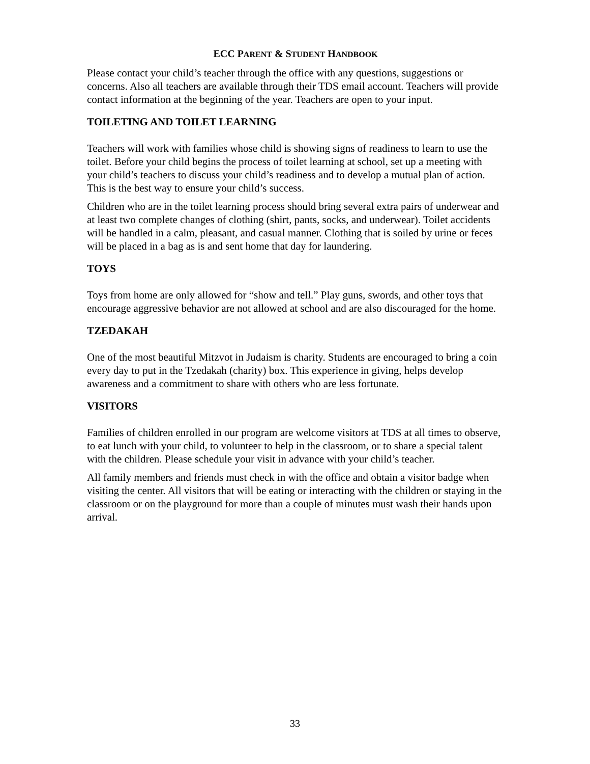ECC PARENT & STUDENT HANDBOOK
Please contact your child’s teacher through the office with any questions, suggestions or concerns. Also all teachers are available through their TDS email account. Teachers will provide contact information at the beginning of the year. Teachers are open to your input.
TOILETING AND TOILET LEARNING
Teachers will work with families whose child is showing signs of readiness to learn to use the toilet. Before your child begins the process of toilet learning at school, set up a meeting with your child’s teachers to discuss your child’s readiness and to develop a mutual plan of action. This is the best way to ensure your child’s success.
Children who are in the toilet learning process should bring several extra pairs of underwear and at least two complete changes of clothing (shirt, pants, socks, and underwear). Toilet accidents will be handled in a calm, pleasant, and casual manner. Clothing that is soiled by urine or feces will be placed in a bag as is and sent home that day for laundering.
TOYS
Toys from home are only allowed for “show and tell.” Play guns, swords, and other toys that encourage aggressive behavior are not allowed at school and are also discouraged for the home.
TZEDAKAH
One of the most beautiful Mitzvot in Judaism is charity. Students are encouraged to bring a coin every day to put in the Tzedakah (charity) box. This experience in giving, helps develop awareness and a commitment to share with others who are less fortunate.
VISITORS
Families of children enrolled in our program are welcome visitors at TDS at all times to observe, to eat lunch with your child, to volunteer to help in the classroom, or to share a special talent with the children. Please schedule your visit in advance with your child’s teacher.
All family members and friends must check in with the office and obtain a visitor badge when visiting the center. All visitors that will be eating or interacting with the children or staying in the classroom or on the playground for more than a couple of minutes must wash their hands upon arrival.
33